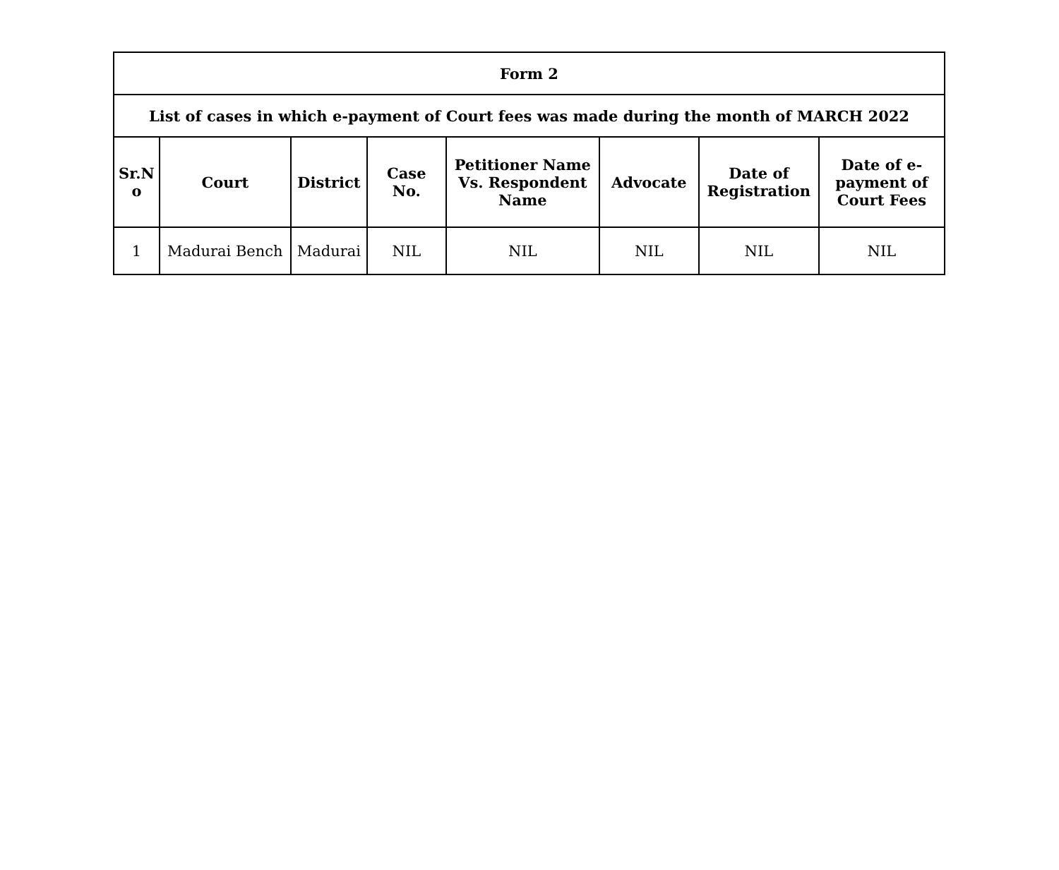| Form 2 | | | | | | | |
| --- | --- | --- | --- | --- | --- | --- | --- |
| List of cases in which e-payment of Court fees was made during the month of MARCH 2022 | | | | | | | |
| Sr.N o | Court | District | Case No. | Petitioner Name Vs. Respondent Name | Advocate | Date of Registration | Date of e-payment of Court Fees |
| 1 | Madurai Bench | Madurai | NIL | NIL | NIL | NIL | NIL |